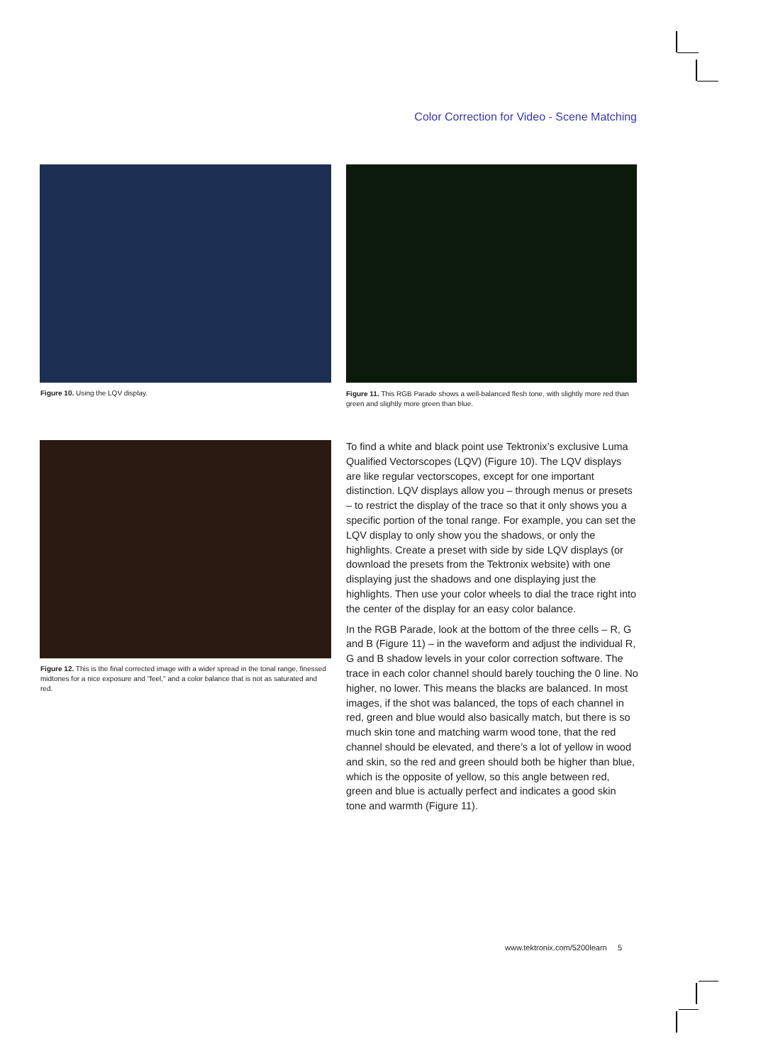Color Correction for Video - Scene Matching
Figure 10. Using the LQV display.
Figure 11. This RGB Parade shows a well-balanced flesh tone, with slightly more red than green and slightly more green than blue.
Figure 12. This is the final corrected image with a wider spread in the tonal range, finessed midtones for a nice exposure and "feel," and a color balance that is not as saturated and red.
To find a white and black point use Tektronix’s exclusive Luma Qualified Vectorscopes (LQV) (Figure 10). The LQV displays are like regular vectorscopes, except for one important distinction. LQV displays allow you – through menus or presets – to restrict the display of the trace so that it only shows you a specific portion of the tonal range. For example, you can set the LQV display to only show you the shadows, or only the highlights. Create a preset with side by side LQV displays (or download the presets from the Tektronix website) with one displaying just the shadows and one displaying just the highlights. Then use your color wheels to dial the trace right into the center of the display for an easy color balance.
In the RGB Parade, look at the bottom of the three cells – R, G and B (Figure 11) – in the waveform and adjust the individual R, G and B shadow levels in your color correction software. The trace in each color channel should barely touching the 0 line. No higher, no lower. This means the blacks are balanced. In most images, if the shot was balanced, the tops of each channel in red, green and blue would also basically match, but there is so much skin tone and matching warm wood tone, that the red channel should be elevated, and there’s a lot of yellow in wood and skin, so the red and green should both be higher than blue, which is the opposite of yellow, so this angle between red, green and blue is actually perfect and indicates a good skin tone and warmth (Figure 11).
www.tektronix.com/5200learn 5